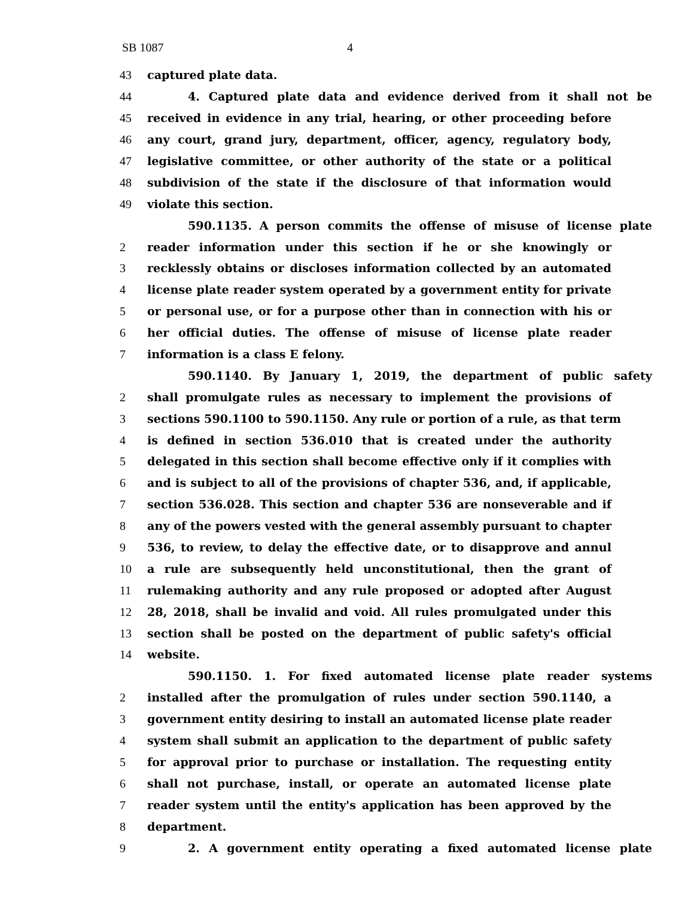SB 1087 4
43 captured plate data.
44 4. Captured plate data and evidence derived from it shall not be
45 received in evidence in any trial, hearing, or other proceeding before
46 any court, grand jury, department, officer, agency, regulatory body,
47 legislative committee, or other authority of the state or a political
48 subdivision of the state if the disclosure of that information would
49 violate this section.
590.1135. A person commits the offense of misuse of license plate
2 reader information under this section if he or she knowingly or
3 recklessly obtains or discloses information collected by an automated
4 license plate reader system operated by a government entity for private
5 or personal use, or for a purpose other than in connection with his or
6 her official duties. The offense of misuse of license plate reader
7 information is a class E felony.
590.1140. By January 1, 2019, the department of public safety
2 shall promulgate rules as necessary to implement the provisions of
3 sections 590.1100 to 590.1150. Any rule or portion of a rule, as that term
4 is defined in section 536.010 that is created under the authority
5 delegated in this section shall become effective only if it complies with
6 and is subject to all of the provisions of chapter 536, and, if applicable,
7 section 536.028. This section and chapter 536 are nonseverable and if
8 any of the powers vested with the general assembly pursuant to chapter
9 536, to review, to delay the effective date, or to disapprove and annul
10 a rule are subsequently held unconstitutional, then the grant of
11 rulemaking authority and any rule proposed or adopted after August
12 28, 2018, shall be invalid and void. All rules promulgated under this
13 section shall be posted on the department of public safety's official
14 website.
590.1150. 1. For fixed automated license plate reader systems
2 installed after the promulgation of rules under section 590.1140, a
3 government entity desiring to install an automated license plate reader
4 system shall submit an application to the department of public safety
5 for approval prior to purchase or installation. The requesting entity
6 shall not purchase, install, or operate an automated license plate
7 reader system until the entity's application has been approved by the
8 department.
9 2. A government entity operating a fixed automated license plate